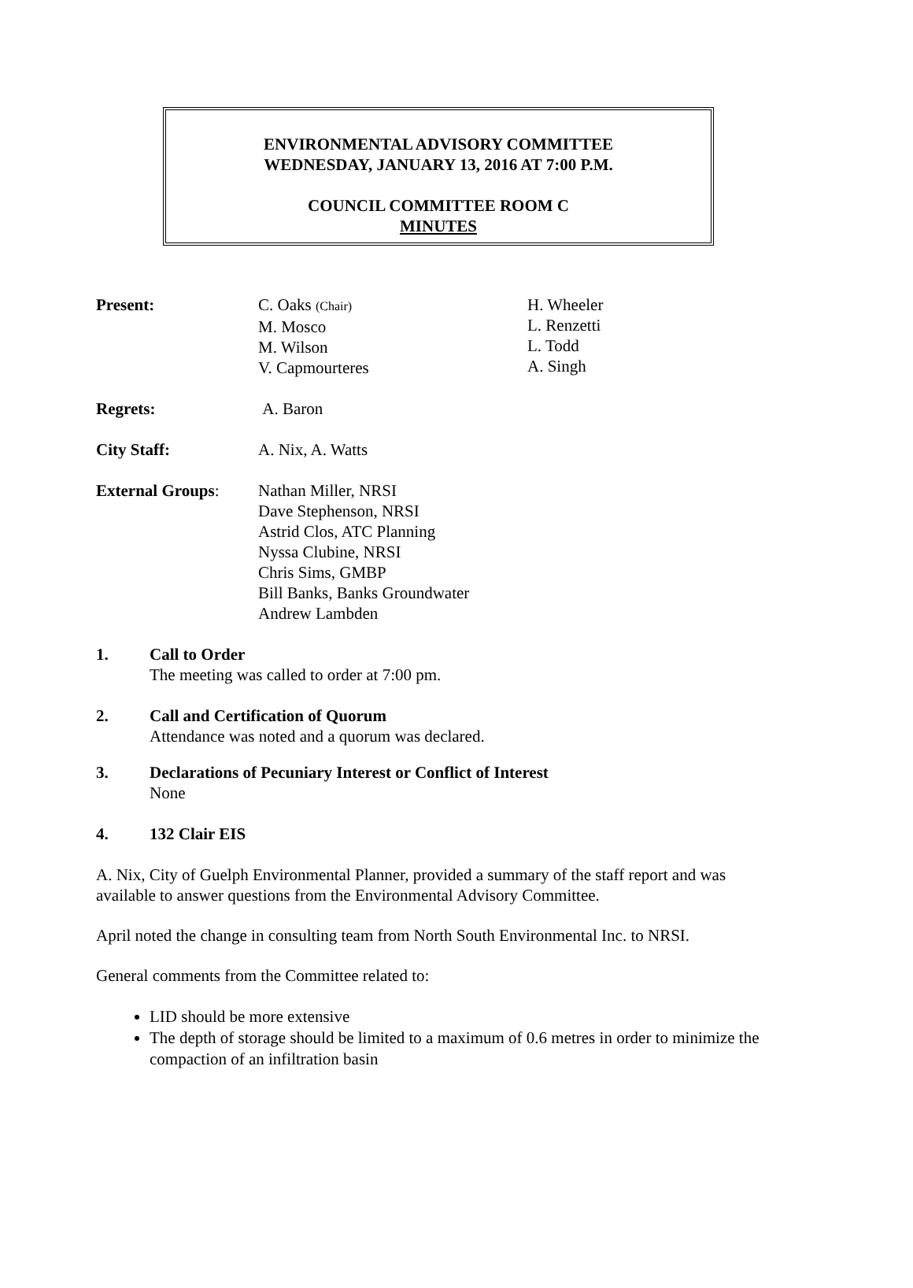ENVIRONMENTAL ADVISORY COMMITTEE
WEDNESDAY, JANUARY 13, 2016 AT 7:00 P.M.
COUNCIL COMMITTEE ROOM C
MINUTES
Present: C. Oaks (Chair)
M. Mosco
M. Wilson
V. Capmourteres
H. Wheeler
L. Renzetti
L. Todd
A. Singh
Regrets: A. Baron
City Staff: A. Nix, A. Watts
External Groups: Nathan Miller, NRSI
Dave Stephenson, NRSI
Astrid Clos, ATC Planning
Nyssa Clubine, NRSI
Chris Sims, GMBP
Bill Banks, Banks Groundwater
Andrew Lambden
1. Call to Order
The meeting was called to order at 7:00 pm.
2. Call and Certification of Quorum
Attendance was noted and a quorum was declared.
3. Declarations of Pecuniary Interest or Conflict of Interest
None
4. 132 Clair EIS
A. Nix, City of Guelph Environmental Planner, provided a summary of the staff report and was available to answer questions from the Environmental Advisory Committee.
April noted the change in consulting team from North South Environmental Inc. to NRSI.
General comments from the Committee related to:
LID should be more extensive
The depth of storage should be limited to a maximum of 0.6 metres in order to minimize the compaction of an infiltration basin